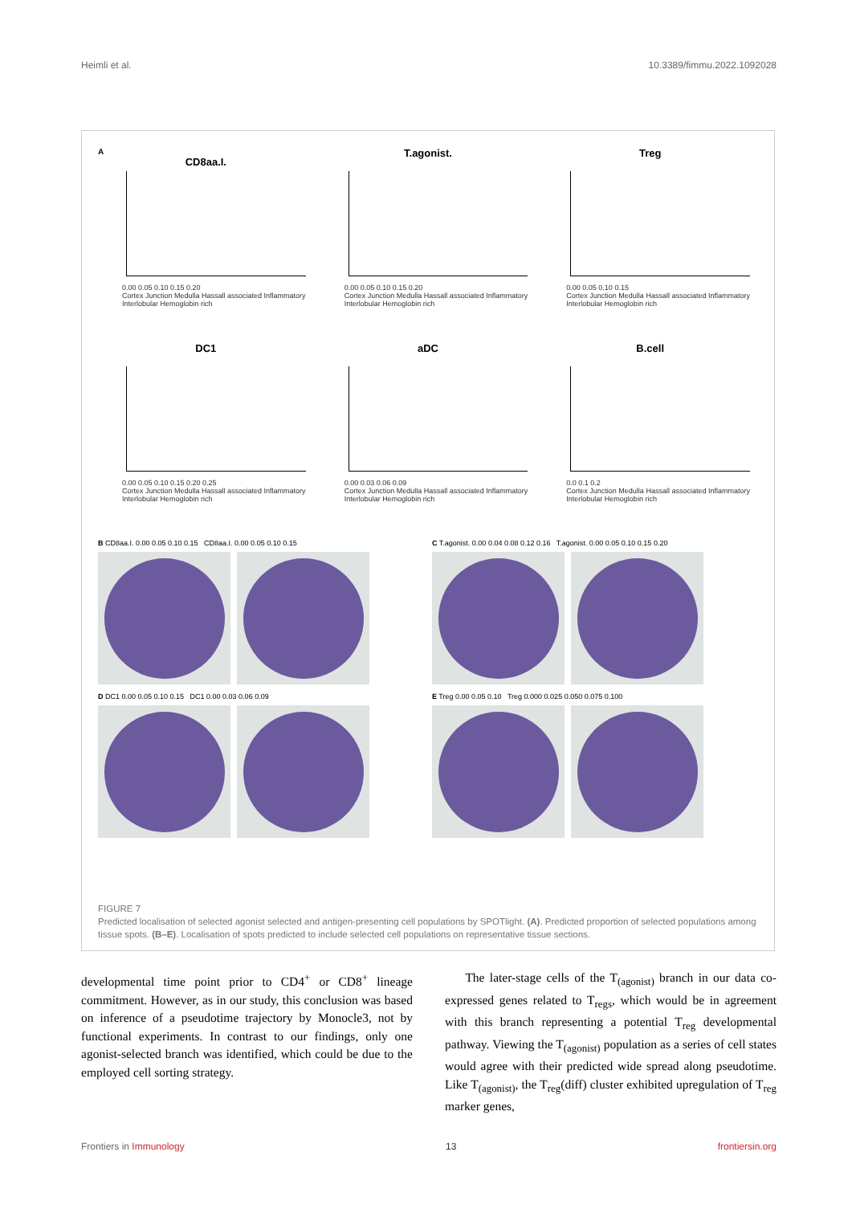Heimli et al. 10.3389/fimmu.2022.1092028
A
CD8aa.I.
0.00 0.05 0.10 0.15 0.20
Cortex Junction Medulla Hassall associated Inflammatory Interlobular Hemoglobin rich
T.agonist.
0.00 0.05 0.10 0.15 0.20
Cortex Junction Medulla Hassall associated Inflammatory Interlobular Hemoglobin rich
Treg
0.00 0.05 0.10 0.15
Cortex Junction Medulla Hassall associated Inflammatory Interlobular Hemoglobin rich
DC1
0.00 0.05 0.10 0.15 0.20 0.25
Cortex Junction Medulla Hassall associated Inflammatory Interlobular Hemoglobin rich
aDC
0.00 0.03 0.06 0.09
Cortex Junction Medulla Hassall associated Inflammatory Interlobular Hemoglobin rich
B.cell
0.0 0.1 0.2
Cortex Junction Medulla Hassall associated Inflammatory Interlobular Hemoglobin rich
B CD8aa.I. 0.00 0.05 0.10 0.15 CD8aa.I. 0.00 0.05 0.10 0.15
C T.agonist. 0.00 0.04 0.08 0.12 0.16 T.agonist. 0.00 0.05 0.10 0.15 0.20
D DC1 0.00 0.05 0.10 0.15 DC1 0.00 0.03 0.06 0.09
E Treg 0.00 0.05 0.10 Treg 0.000 0.025 0.050 0.075 0.100
FIGURE 7
Predicted localisation of selected agonist selected and antigen-presenting cell populations by SPOTlight. (A). Predicted proportion of selected populations among tissue spots. (B–E). Localisation of spots predicted to include selected cell populations on representative tissue sections.
developmental time point prior to CD4<sup>+</sup> or CD8<sup>+</sup> lineage commitment. However, as in our study, this conclusion was based on inference of a pseudotime trajectory by Monocle3, not by functional experiments. In contrast to our findings, only one agonist-selected branch was identified, which could be due to the employed cell sorting strategy.
The later-stage cells of the T<sub>(agonist)</sub> branch in our data co-expressed genes related to T<sub>regs</sub>, which would be in agreement with this branch representing a potential T<sub>reg</sub> developmental pathway. Viewing the T<sub>(agonist)</sub> population as a series of cell states would agree with their predicted wide spread along pseudotime. Like T<sub>(agonist)</sub>, the T<sub>reg</sub>(diff) cluster exhibited upregulation of T<sub>reg</sub> marker genes,
Frontiers in Immunology 13 frontiersin.org